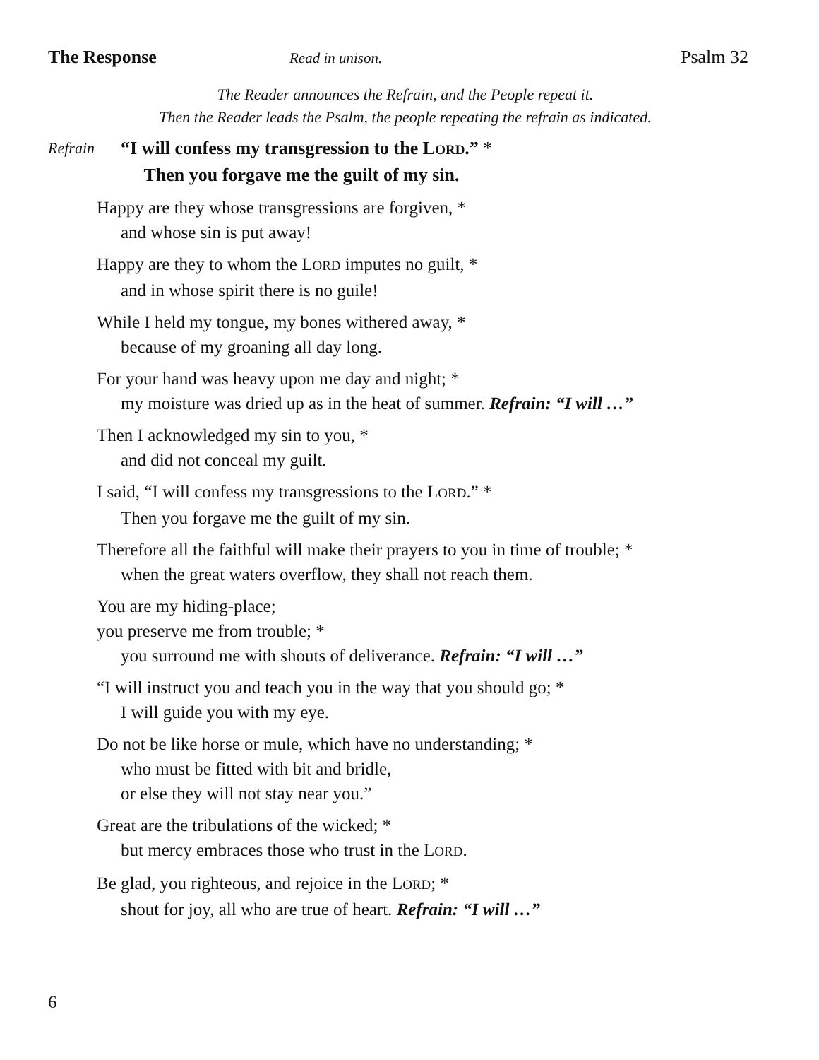The Response Read in unison. Psalm 32
The Reader announces the Refrain, and the People repeat it.
Then the Reader leads the Psalm, the people repeating the refrain as indicated.
Refrain
“I will confess my transgression to the LORD.” *
Then you forgave me the guilt of my sin.
Happy are they whose transgressions are forgiven, *
and whose sin is put away!
Happy are they to whom the LORD imputes no guilt, *
and in whose spirit there is no guile!
While I held my tongue, my bones withered away, *
because of my groaning all day long.
For your hand was heavy upon me day and night; *
my moisture was dried up as in the heat of summer. Refrain: “I will …”
Then I acknowledged my sin to you, *
and did not conceal my guilt.
I said, “I will confess my transgressions to the LORD.” *
Then you forgave me the guilt of my sin.
Therefore all the faithful will make their prayers to you in time of trouble; *
when the great waters overflow, they shall not reach them.
You are my hiding-place;
you preserve me from trouble; *
you surround me with shouts of deliverance. Refrain: “I will …”
“I will instruct you and teach you in the way that you should go; *
I will guide you with my eye.
Do not be like horse or mule, which have no understanding; *
who must be fitted with bit and bridle,
or else they will not stay near you.”
Great are the tribulations of the wicked; *
but mercy embraces those who trust in the LORD.
Be glad, you righteous, and rejoice in the LORD; *
shout for joy, all who are true of heart. Refrain: “I will …”
6